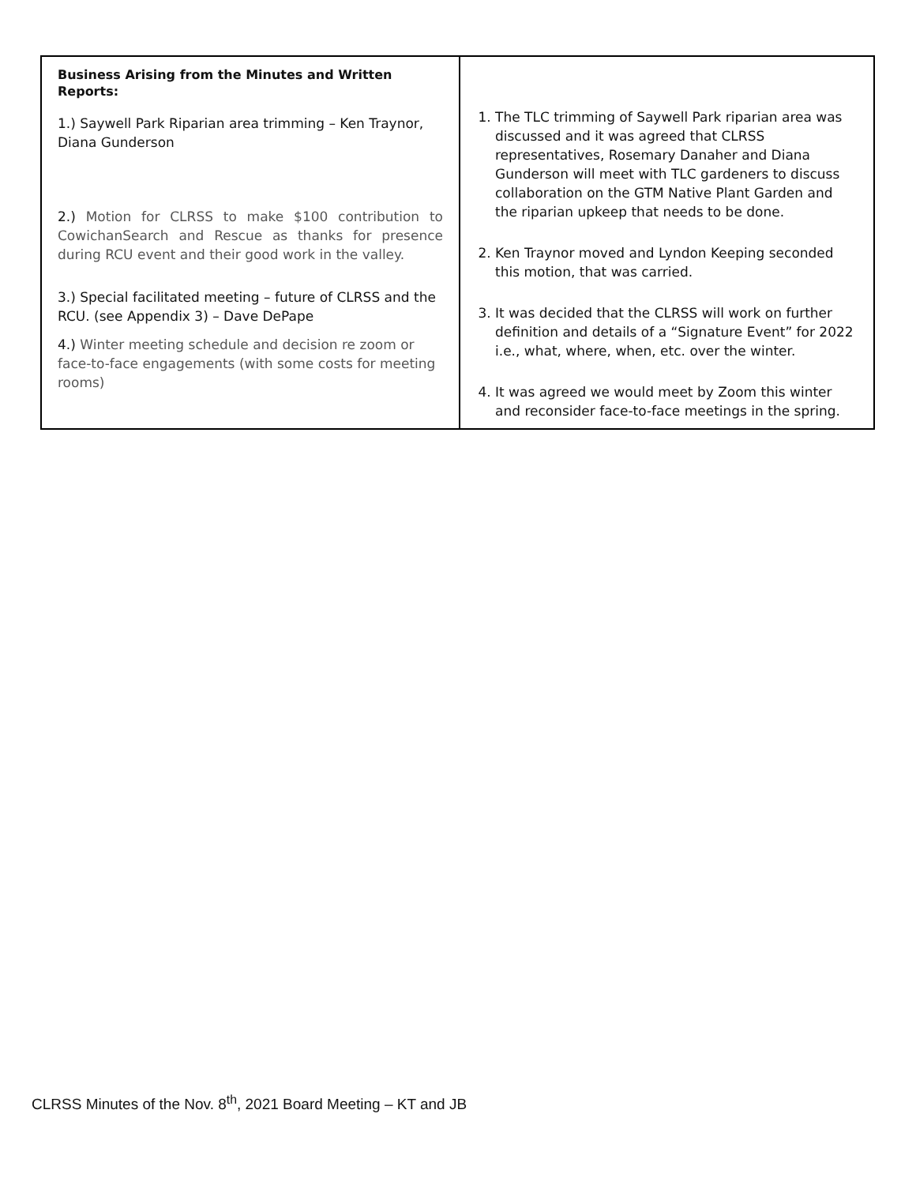| Business Arising from the Minutes and Written Reports: 1.) Saywell Park Riparian area trimming – Ken Traynor, Diana Gunderson 2.) Motion for CLRSS to make $100 contribution to CowichanSearch and Rescue as thanks for presence during RCU event and their good work in the valley. 3.) Special facilitated meeting – future of CLRSS and the RCU. (see Appendix 3) – Dave DePape 4.) Winter meeting schedule and decision re zoom or face-to-face engagements (with some costs for meeting rooms) | 1. The TLC trimming of Saywell Park riparian area was discussed and it was agreed that CLRSS representatives, Rosemary Danaher and Diana Gunderson will meet with TLC gardeners to discuss collaboration on the GTM Native Plant Garden and the riparian upkeep that needs to be done. 2. Ken Traynor moved and Lyndon Keeping seconded this motion, that was carried. 3. It was decided that the CLRSS will work on further definition and details of a “Signature Event” for 2022 i.e., what, where, when, etc. over the winter. 4. It was agreed we would meet by Zoom this winter and reconsider face-to-face meetings in the spring. |
CLRSS Minutes of the Nov. 8<sup>th</sup>, 2021 Board Meeting – KT and JB